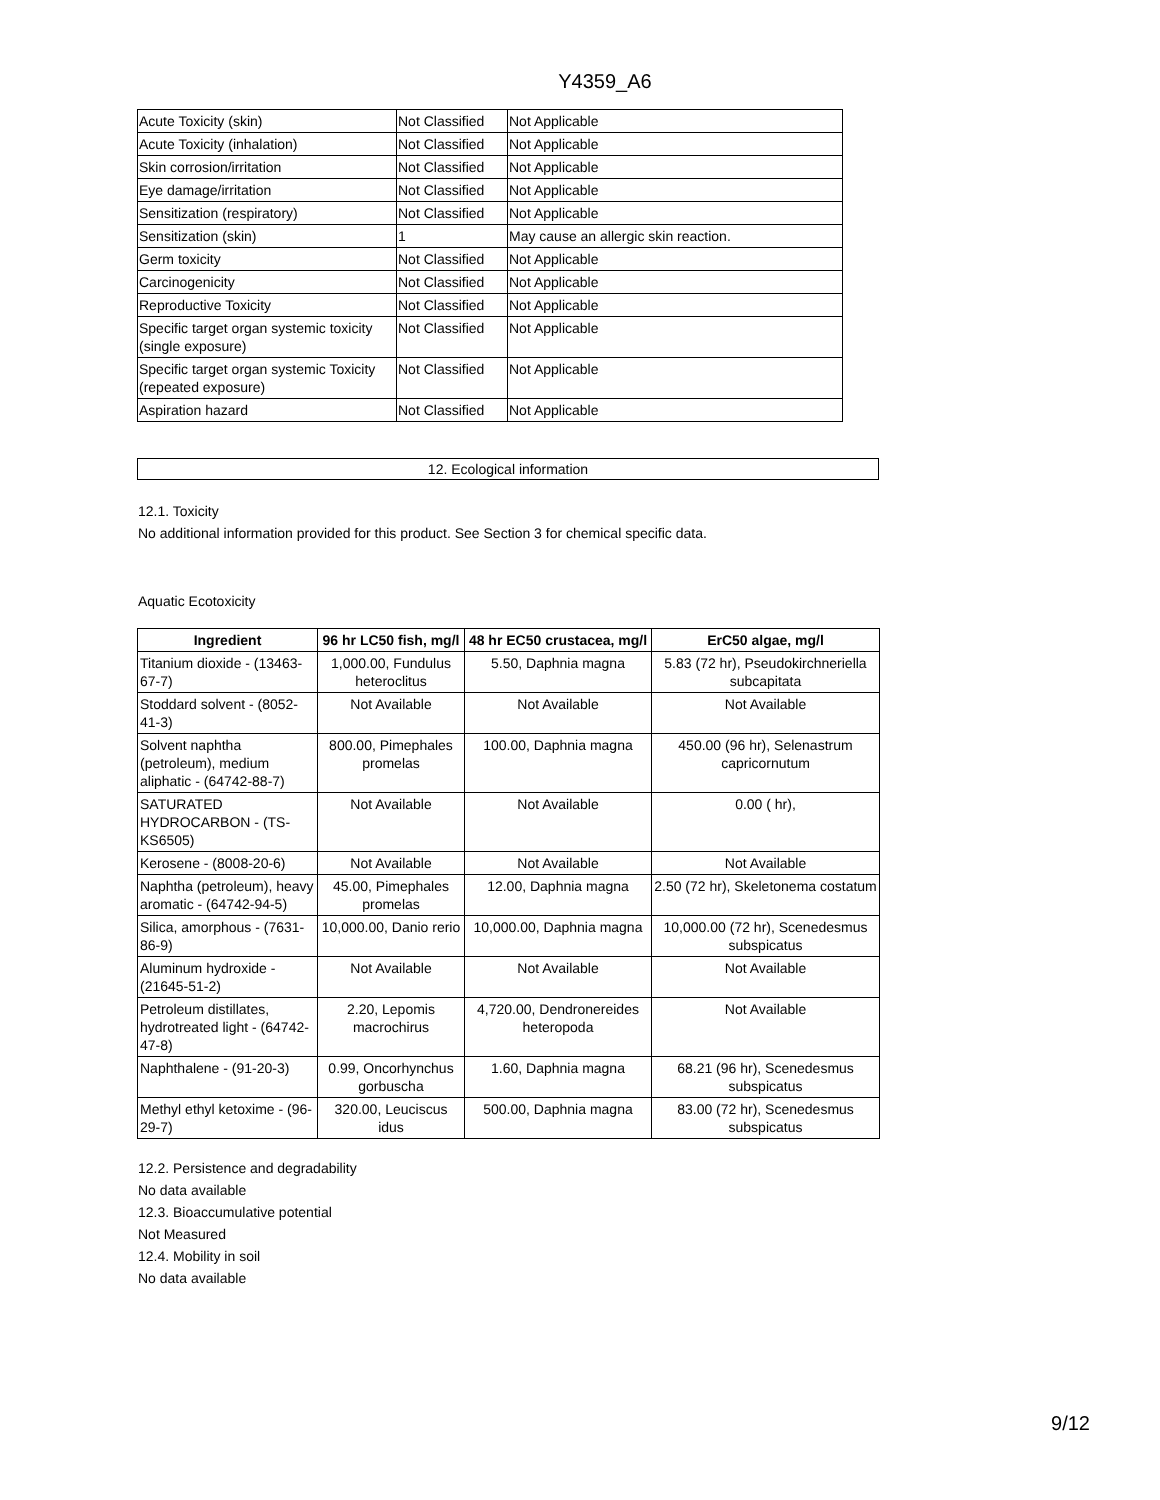Y4359_A6
| Acute Toxicity (skin) | Not Classified | Not Applicable |
| Acute Toxicity (inhalation) | Not Classified | Not Applicable |
| Skin corrosion/irritation | Not Classified | Not Applicable |
| Eye damage/irritation | Not Classified | Not Applicable |
| Sensitization (respiratory) | Not Classified | Not Applicable |
| Sensitization (skin) | 1 | May cause an allergic skin reaction. |
| Germ toxicity | Not Classified | Not Applicable |
| Carcinogenicity | Not Classified | Not Applicable |
| Reproductive Toxicity | Not Classified | Not Applicable |
| Specific target organ systemic toxicity (single exposure) | Not Classified | Not Applicable |
| Specific target organ systemic Toxicity (repeated exposure) | Not Classified | Not Applicable |
| Aspiration hazard | Not Classified | Not Applicable |
12. Ecological information
12.1. Toxicity
No additional information provided for this product. See Section 3 for chemical specific data.
Aquatic Ecotoxicity
| Ingredient | 96 hr LC50 fish, mg/l | 48 hr EC50 crustacea, mg/l | ErC50 algae, mg/l |
| --- | --- | --- | --- |
| Titanium dioxide - (13463-67-7) | 1,000.00, Fundulus heteroclitus | 5.50, Daphnia magna | 5.83 (72 hr), Pseudokirchneriella subcapitata |
| Stoddard solvent - (8052-41-3) | Not Available | Not Available | Not Available |
| Solvent naphtha (petroleum), medium aliphatic - (64742-88-7) | 800.00, Pimephales promelas | 100.00, Daphnia magna | 450.00 (96 hr), Selenastrum capricornutum |
| SATURATED HYDROCARBON - (TS-KS6505) | Not Available | Not Available | 0.00 ( hr), |
| Kerosene - (8008-20-6) | Not Available | Not Available | Not Available |
| Naphtha (petroleum), heavy aromatic - (64742-94-5) | 45.00, Pimephales promelas | 12.00, Daphnia magna | 2.50 (72 hr), Skeletonema costatum |
| Silica, amorphous - (7631-86-9) | 10,000.00, Danio rerio | 10,000.00, Daphnia magna | 10,000.00 (72 hr), Scenedesmus subspicatus |
| Aluminum hydroxide - (21645-51-2) | Not Available | Not Available | Not Available |
| Petroleum distillates, hydrotreated light - (64742-47-8) | 2.20, Lepomis macrochirus | 4,720.00, Dendronereides heteropoda | Not Available |
| Naphthalene - (91-20-3) | 0.99, Oncorhynchus gorbuscha | 1.60, Daphnia magna | 68.21 (96 hr), Scenedesmus subspicatus |
| Methyl ethyl ketoxime - (96-29-7) | 320.00, Leuciscus idus | 500.00, Daphnia magna | 83.00 (72 hr), Scenedesmus subspicatus |
12.2. Persistence and degradability
No data available
12.3. Bioaccumulative potential
Not Measured
12.4. Mobility in soil
No data available
9/12